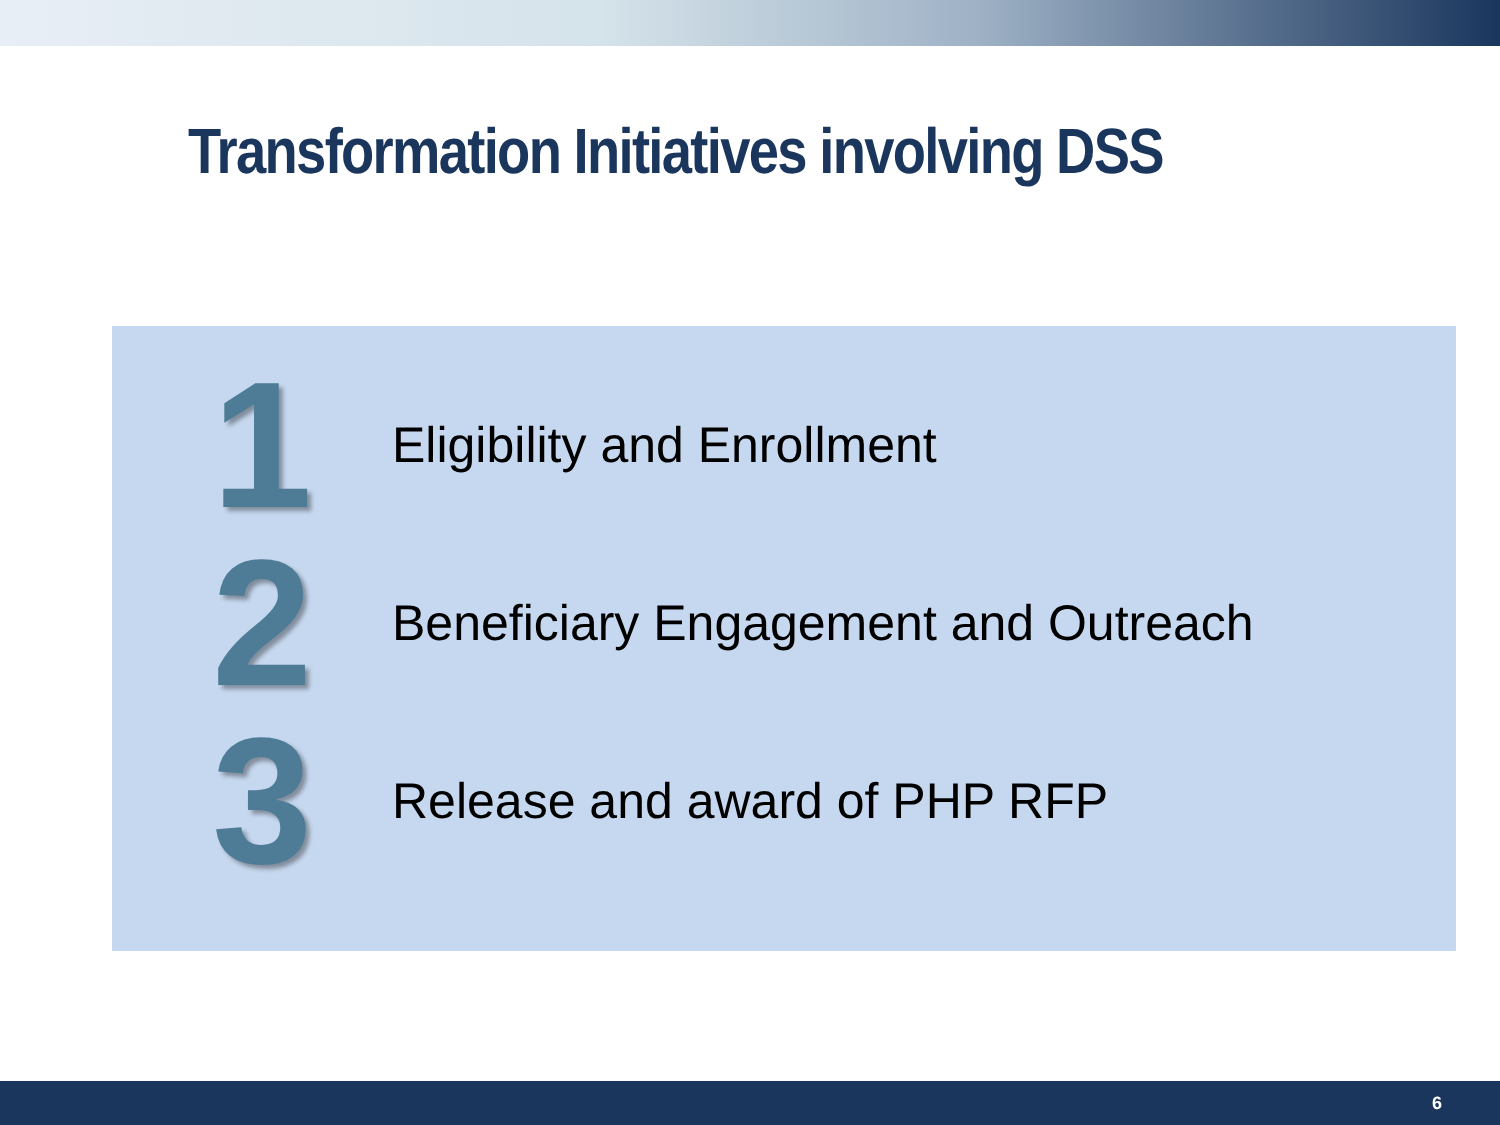Transformation Initiatives involving DSS
1
Eligibility and Enrollment
2
Beneficiary Engagement and Outreach
3
Release and award of PHP RFP
6